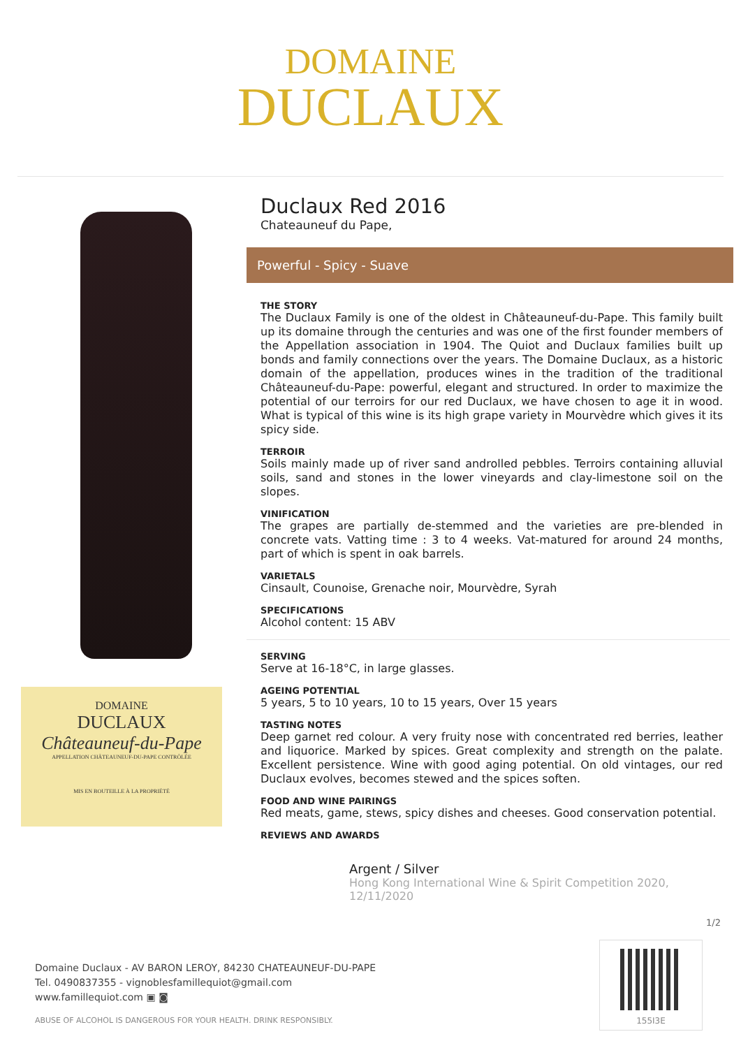DOMAINE
DUCLAUX
DOMAINE
DUCLAUX
Châteauneuf-du-Pape
APPELLATION CHÂTEAUNEUF-DU-PAPE CONTRÔLÉE
MIS EN BOUTEILLE À LA PROPRIÉTÉ
Duclaux Red 2016
Chateauneuf du Pape,
Powerful - Spicy - Suave
THE STORY
The Duclaux Family is one of the oldest in Châteauneuf-du-Pape. This family built up its domaine through the centuries and was one of the first founder members of the Appellation association in 1904. The Quiot and Duclaux families built up bonds and family connections over the years. The Domaine Duclaux, as a historic domain of the appellation, produces wines in the tradition of the traditional Châteauneuf-du-Pape: powerful, elegant and structured. In order to maximize the potential of our terroirs for our red Duclaux, we have chosen to age it in wood. What is typical of this wine is its high grape variety in Mourvèdre which gives it its spicy side.
TERROIR
Soils mainly made up of river sand androlled pebbles. Terroirs containing alluvial soils, sand and stones in the lower vineyards and clay-limestone soil on the slopes.
VINIFICATION
The grapes are partially de-stemmed and the varieties are pre-blended in concrete vats. Vatting time : 3 to 4 weeks. Vat-matured for around 24 months, part of which is spent in oak barrels.
VARIETALS
Cinsault, Counoise, Grenache noir, Mourvèdre, Syrah
SPECIFICATIONS
Alcohol content: 15 ABV
SERVING
Serve at 16-18°C, in large glasses.
AGEING POTENTIAL
5 years, 5 to 10 years, 10 to 15 years, Over 15 years
TASTING NOTES
Deep garnet red colour. A very fruity nose with concentrated red berries, leather and liquorice. Marked by spices. Great complexity and strength on the palate. Excellent persistence. Wine with good aging potential. On old vintages, our red Duclaux evolves, becomes stewed and the spices soften.
FOOD AND WINE PAIRINGS
Red meats, game, stews, spicy dishes and cheeses. Good conservation potential.
REVIEWS AND AWARDS
Argent / Silver
Hong Kong International Wine & Spirit Competition 2020,
12/11/2020
1/2
Domaine Duclaux - AV BARON LEROY, 84230 CHATEAUNEUF-DU-PAPE
Tel. 0490837355 - vignoblesfamillequiot@gmail.com
www.famillequiot.com ▣ ◙
ABUSE OF ALCOHOL IS DANGEROUS FOR YOUR HEALTH. DRINK RESPONSIBLY.
155I3E